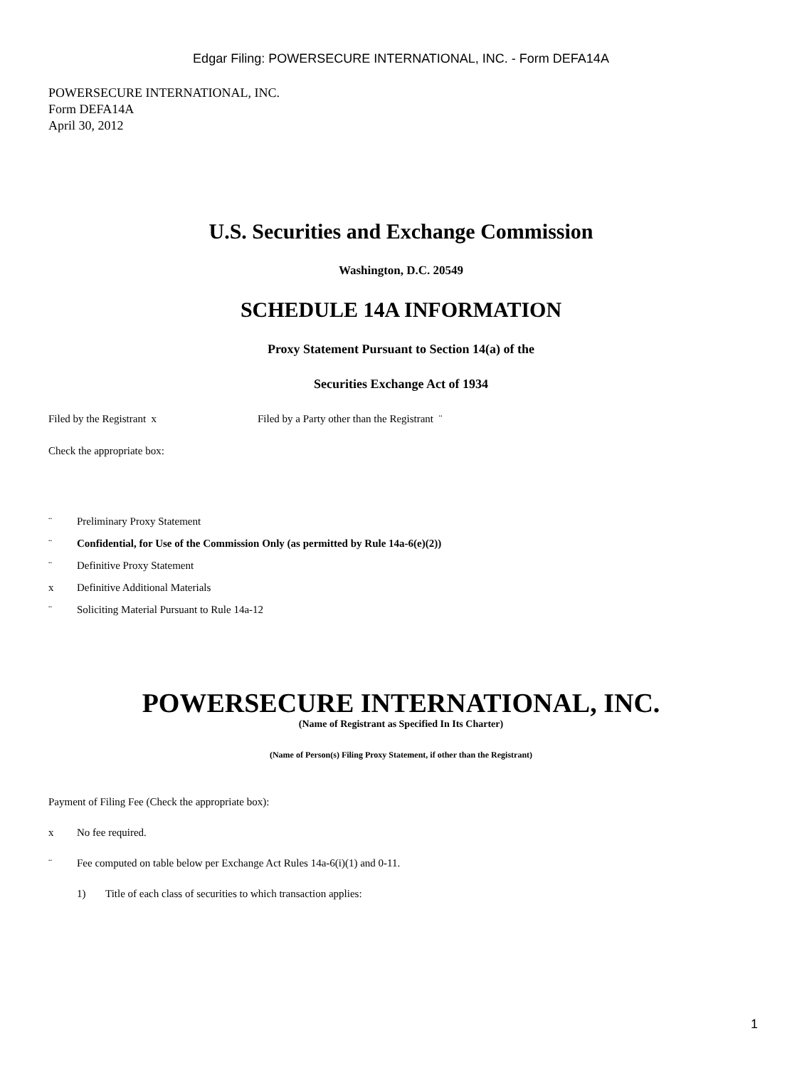Edgar Filing: POWERSECURE INTERNATIONAL, INC. - Form DEFA14A
POWERSECURE INTERNATIONAL, INC.
Form DEFA14A
April 30, 2012
U.S. Securities and Exchange Commission
Washington, D.C. 20549
SCHEDULE 14A INFORMATION
Proxy Statement Pursuant to Section 14(a) of the
Securities Exchange Act of 1934
Filed by the Registrant x Filed by a Party other than the Registrant ¨
Check the appropriate box:
¨ Preliminary Proxy Statement
¨ Confidential, for Use of the Commission Only (as permitted by Rule 14a-6(e)(2))
¨ Definitive Proxy Statement
x Definitive Additional Materials
¨ Soliciting Material Pursuant to Rule 14a-12
POWERSECURE INTERNATIONAL, INC.
(Name of Registrant as Specified In Its Charter)
(Name of Person(s) Filing Proxy Statement, if other than the Registrant)
Payment of Filing Fee (Check the appropriate box):
x No fee required.
¨ Fee computed on table below per Exchange Act Rules 14a-6(i)(1) and 0-11.
1) Title of each class of securities to which transaction applies:
1